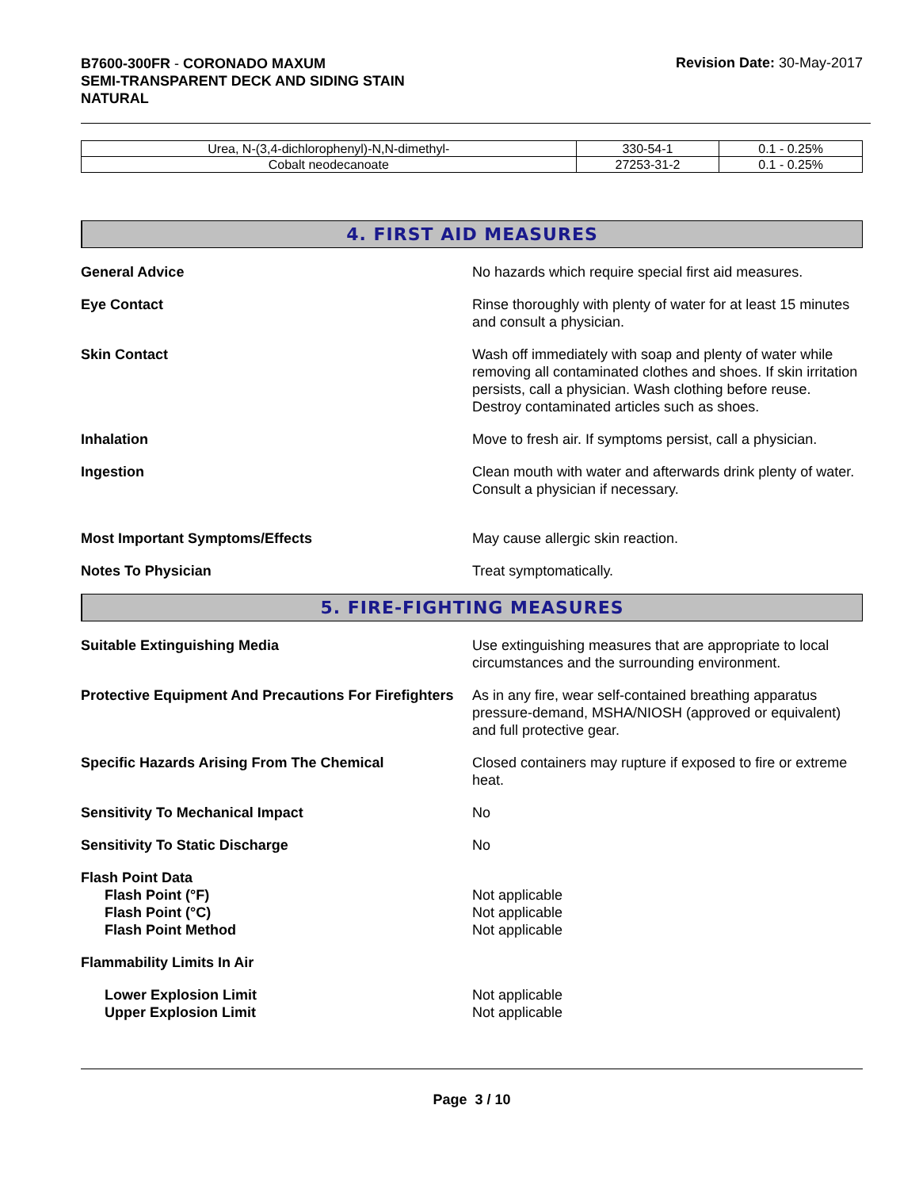B7600-300FR - CORONADO MAXUM
SEMI-TRANSPARENT DECK AND SIDING STAIN
NATURAL
Revision Date: 30-May-2017
| Urea, N-(3,4-dichlorophenyl)-N,N-dimethyl- | 330-54-1 | 0.1 - 0.25% |
| Cobalt neodecanoate | 27253-31-2 | 0.1 - 0.25% |
4. FIRST AID MEASURES
General Advice No hazards which require special first aid measures.
Eye Contact Rinse thoroughly with plenty of water for at least 15 minutes and consult a physician.
Skin Contact Wash off immediately with soap and plenty of water while removing all contaminated clothes and shoes. If skin irritation persists, call a physician. Wash clothing before reuse. Destroy contaminated articles such as shoes.
Inhalation Move to fresh air. If symptoms persist, call a physician.
Ingestion Clean mouth with water and afterwards drink plenty of water. Consult a physician if necessary.
Most Important Symptoms/Effects May cause allergic skin reaction.
Notes To Physician Treat symptomatically.
5. FIRE-FIGHTING MEASURES
Suitable Extinguishing Media Use extinguishing measures that are appropriate to local circumstances and the surrounding environment.
Protective Equipment And Precautions For Firefighters
As in any fire, wear self-contained breathing apparatus pressure-demand, MSHA/NIOSH (approved or equivalent) and full protective gear.
Specific Hazards Arising From The Chemical Closed containers may rupture if exposed to fire or extreme heat.
Sensitivity To Mechanical Impact No
Sensitivity To Static Discharge No
Flash Point Data
Flash Point (°F)
Flash Point (°C)
Flash Point Method
Not applicable
Not applicable
Not applicable
Flammability Limits In Air
Lower Explosion Limit
Upper Explosion Limit
Not applicable
Not applicable
Page 3 / 10